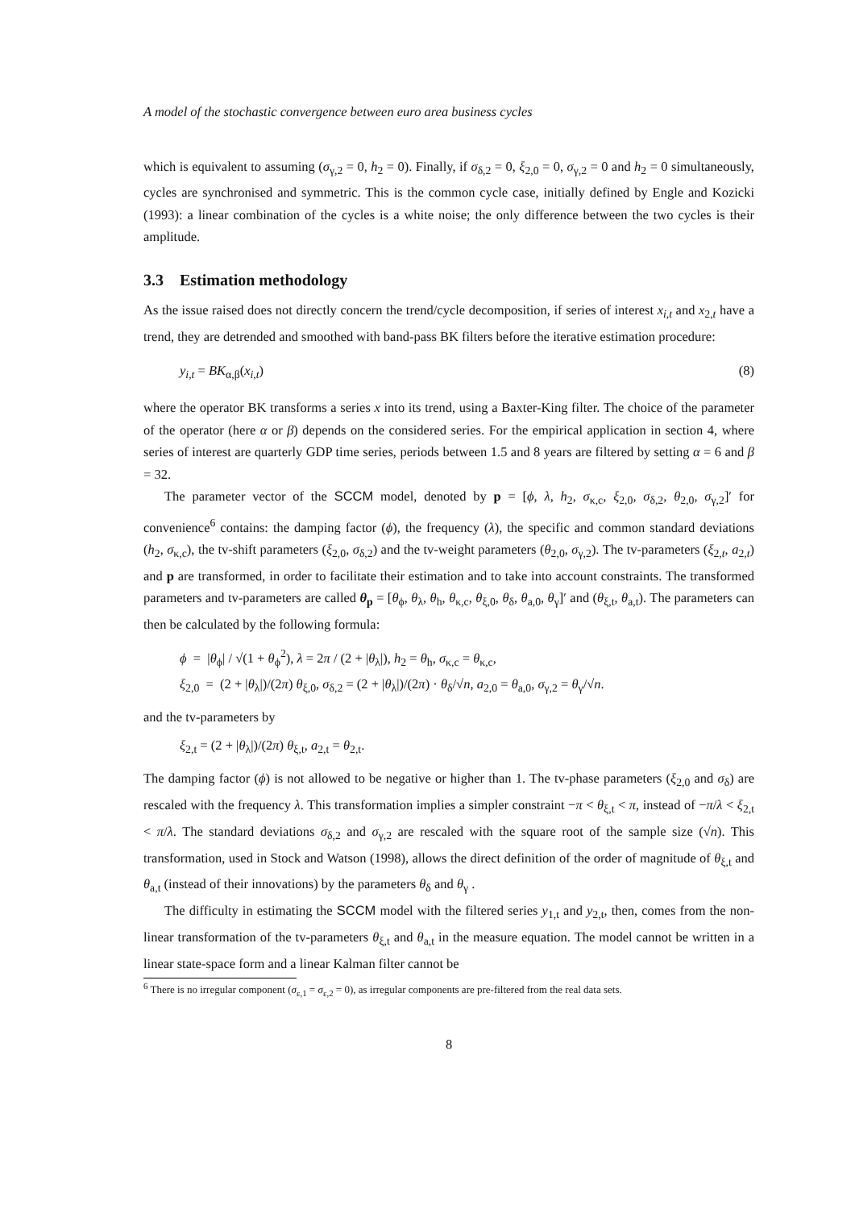A model of the stochastic convergence between euro area business cycles
which is equivalent to assuming (σ<sub>γ,2</sub> = 0, h<sub>2</sub> = 0). Finally, if σ<sub>δ,2</sub> = 0, ξ<sub>2,0</sub> = 0, σ<sub>γ,2</sub> = 0 and h<sub>2</sub> = 0 simultaneously, cycles are synchronised and symmetric. This is the common cycle case, initially defined by Engle and Kozicki (1993): a linear combination of the cycles is a white noise; the only difference between the two cycles is their amplitude.
3.3 Estimation methodology
As the issue raised does not directly concern the trend/cycle decomposition, if series of interest x<sub>i,t</sub> and x<sub>2,t</sub> have a trend, they are detrended and smoothed with band-pass BK filters before the iterative estimation procedure:
y<sub>i,t</sub> = BK<sub>α,β</sub>(x<sub>i,t</sub>) (8)
where the operator BK transforms a series x into its trend, using a Baxter-King filter. The choice of the parameter of the operator (here α or β) depends on the considered series. For the empirical application in section 4, where series of interest are quarterly GDP time series, periods between 1.5 and 8 years are filtered by setting α = 6 and β = 32.
The parameter vector of the SCCM model, denoted by p = [ϕ, λ, h<sub>2</sub>, σ<sub>κ,c</sub>, ξ<sub>2,0</sub>, σ<sub>δ,2</sub>, θ<sub>2,0</sub>, σ<sub>γ,2</sub>]′ for convenience<sup>6</sup> contains: the damping factor (ϕ), the frequency (λ), the specific and common standard deviations (h<sub>2</sub>, σ<sub>κ,c</sub>), the tv-shift parameters (ξ<sub>2,0</sub>, σ<sub>δ,2</sub>) and the tv-weight parameters (θ<sub>2,0</sub>, σ<sub>γ,2</sub>). The tv-parameters (ξ<sub>2,t</sub>, a<sub>2,t</sub>) and p are transformed, in order to facilitate their estimation and to take into account constraints. The transformed parameters and tv-parameters are called θ<sub>p</sub> = [θ<sub>ϕ</sub>, θ<sub>λ</sub>, θ<sub>h</sub>, θ<sub>κ,c</sub>, θ<sub>ξ,0</sub>, θ<sub>δ</sub>, θ<sub>a,0</sub>, θ<sub>γ</sub>]′ and (θ<sub>ξ,t</sub>, θ<sub>a,t</sub>). The parameters can then be calculated by the following formula:
ϕ = |θ<sub>ϕ</sub>| / √(1 + θ<sub>ϕ</sub><sup>2</sup>), λ = 2π / (2 + |θ<sub>λ</sub>|), h<sub>2</sub> = θ<sub>h</sub>, σ<sub>κ,c</sub> = θ<sub>κ,c</sub>,
ξ<sub>2,0</sub> = (2 + |θ<sub>λ</sub>|)/(2π) θ<sub>ξ,0</sub>, σ<sub>δ,2</sub> = (2 + |θ<sub>λ</sub>|)/(2π) · θ<sub>δ</sub>/√n, a<sub>2,0</sub> = θ<sub>a,0</sub>, σ<sub>γ,2</sub> = θ<sub>γ</sub>/√n.
and the tv-parameters by
ξ<sub>2,t</sub> = (2 + |θ<sub>λ</sub>|)/(2π) θ<sub>ξ,t</sub>, a<sub>2,t</sub> = θ<sub>2,t</sub>.
The damping factor (ϕ) is not allowed to be negative or higher than 1. The tv-phase parameters (ξ<sub>2,0</sub> and σ<sub>δ</sub>) are rescaled with the frequency λ. This transformation implies a simpler constraint −π < θ<sub>ξ,t</sub> < π, instead of −π/λ < ξ<sub>2,t</sub> < π/λ. The standard deviations σ<sub>δ,2</sub> and σ<sub>γ,2</sub> are rescaled with the square root of the sample size (√n). This transformation, used in Stock and Watson (1998), allows the direct definition of the order of magnitude of θ<sub>ξ,t</sub> and θ<sub>a,t</sub> (instead of their innovations) by the parameters θ<sub>δ</sub> and θ<sub>γ</sub> .
The difficulty in estimating the SCCM model with the filtered series y<sub>1,t</sub> and y<sub>2,t</sub>, then, comes from the non-linear transformation of the tv-parameters θ<sub>ξ,t</sub> and θ<sub>a,t</sub> in the measure equation. The model cannot be written in a linear state-space form and a linear Kalman filter cannot be
<sup>6</sup> There is no irregular component (σ<sub>ε,1</sub> = σ<sub>ε,2</sub> = 0), as irregular components are pre-filtered from the real data sets.
8